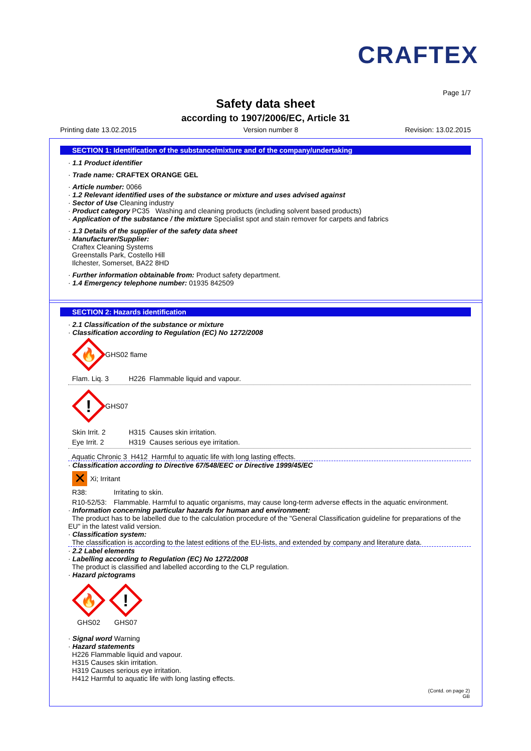CRAFTEX
Page 1/7
Safety data sheet
according to 1907/2006/EC, Article 31
Printing date 13.02.2015 Version number 8 Revision: 13.02.2015
SECTION 1: Identification of the substance/mixture and of the company/undertaking
· 1.1 Product identifier
· Trade name: CRAFTEX ORANGE GEL
· Article number: 0066
· 1.2 Relevant identified uses of the substance or mixture and uses advised against
· Sector of Use Cleaning industry
· Product category PC35 Washing and cleaning products (including solvent based products)
· Application of the substance / the mixture Specialist spot and stain remover for carpets and fabrics
· 1.3 Details of the supplier of the safety data sheet
· Manufacturer/Supplier:
Craftex Cleaning Systems
Greenstalls Park, Costello Hill
Ilchester, Somerset, BA22 8HD
· Further information obtainable from: Product safety department.
· 1.4 Emergency telephone number: 01935 842509
SECTION 2: Hazards identification
· 2.1 Classification of the substance or mixture
· Classification according to Regulation (EC) No 1272/2008
🔥
GHS02 flame
Flam. Liq. 3 H226 Flammable liquid and vapour.
!
GHS07
Skin Irrit. 2 H315 Causes skin irritation.
Eye Irrit. 2 H319 Causes serious eye irritation.
Aquatic Chronic 3 H412 Harmful to aquatic life with long lasting effects.
· Classification according to Directive 67/548/EEC or Directive 1999/45/EC
✕ Xi; Irritant
R38: Irritating to skin.
R10-52/53: Flammable. Harmful to aquatic organisms, may cause long-term adverse effects in the aquatic environment.
· Information concerning particular hazards for human and environment:
The product has to be labelled due to the calculation procedure of the "General Classification guideline for preparations of the EU" in the latest valid version.
· Classification system:
The classification is according to the latest editions of the EU-lists, and extended by company and literature data.
· 2.2 Label elements
· Labelling according to Regulation (EC) No 1272/2008
The product is classified and labelled according to the CLP regulation.
· Hazard pictograms
🔥
GHS02
!
GHS07
· Signal word Warning
· Hazard statements
H226 Flammable liquid and vapour.
H315 Causes skin irritation.
H319 Causes serious eye irritation.
H412 Harmful to aquatic life with long lasting effects.
(Contd. on page 2)
GB